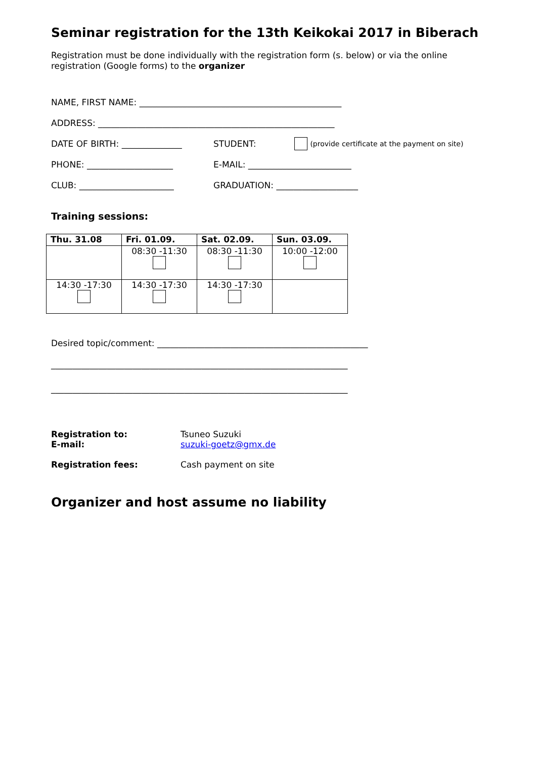Seminar registration for the 13th Keikokai 2017 in Biberach
Registration must be done individually with the registration form (s. below) or via the online registration (Google forms) to the organizer
NAME, FIRST NAME: _______________________________________________
ADDRESS: _______________________________________________________
DATE OF BIRTH: ______________ STUDENT: (provide certificate at the payment on site)
PHONE: ____________________ E-MAIL: ________________________
CLUB: ______________________ GRADUATION: ___________________
Training sessions:
| Thu. 31.08 | Fri. 01.09. | Sat. 02.09. | Sun. 03.09. |
| --- | --- | --- | --- |
| | 08:30 -11:30 | 08:30 -11:30 | 10:00 -12:00 |
| 14:30 -17:30 | 14:30 -17:30 | 14:30 -17:30 | |
Desired topic/comment: _________________________________________________
_____________________________________________________________________
_____________________________________________________________________
Registration to:
E-mail: Tsuneo Suzuki
suzuki-goetz@gmx.de
Registration fees: Cash payment on site
Organizer and host assume no liability